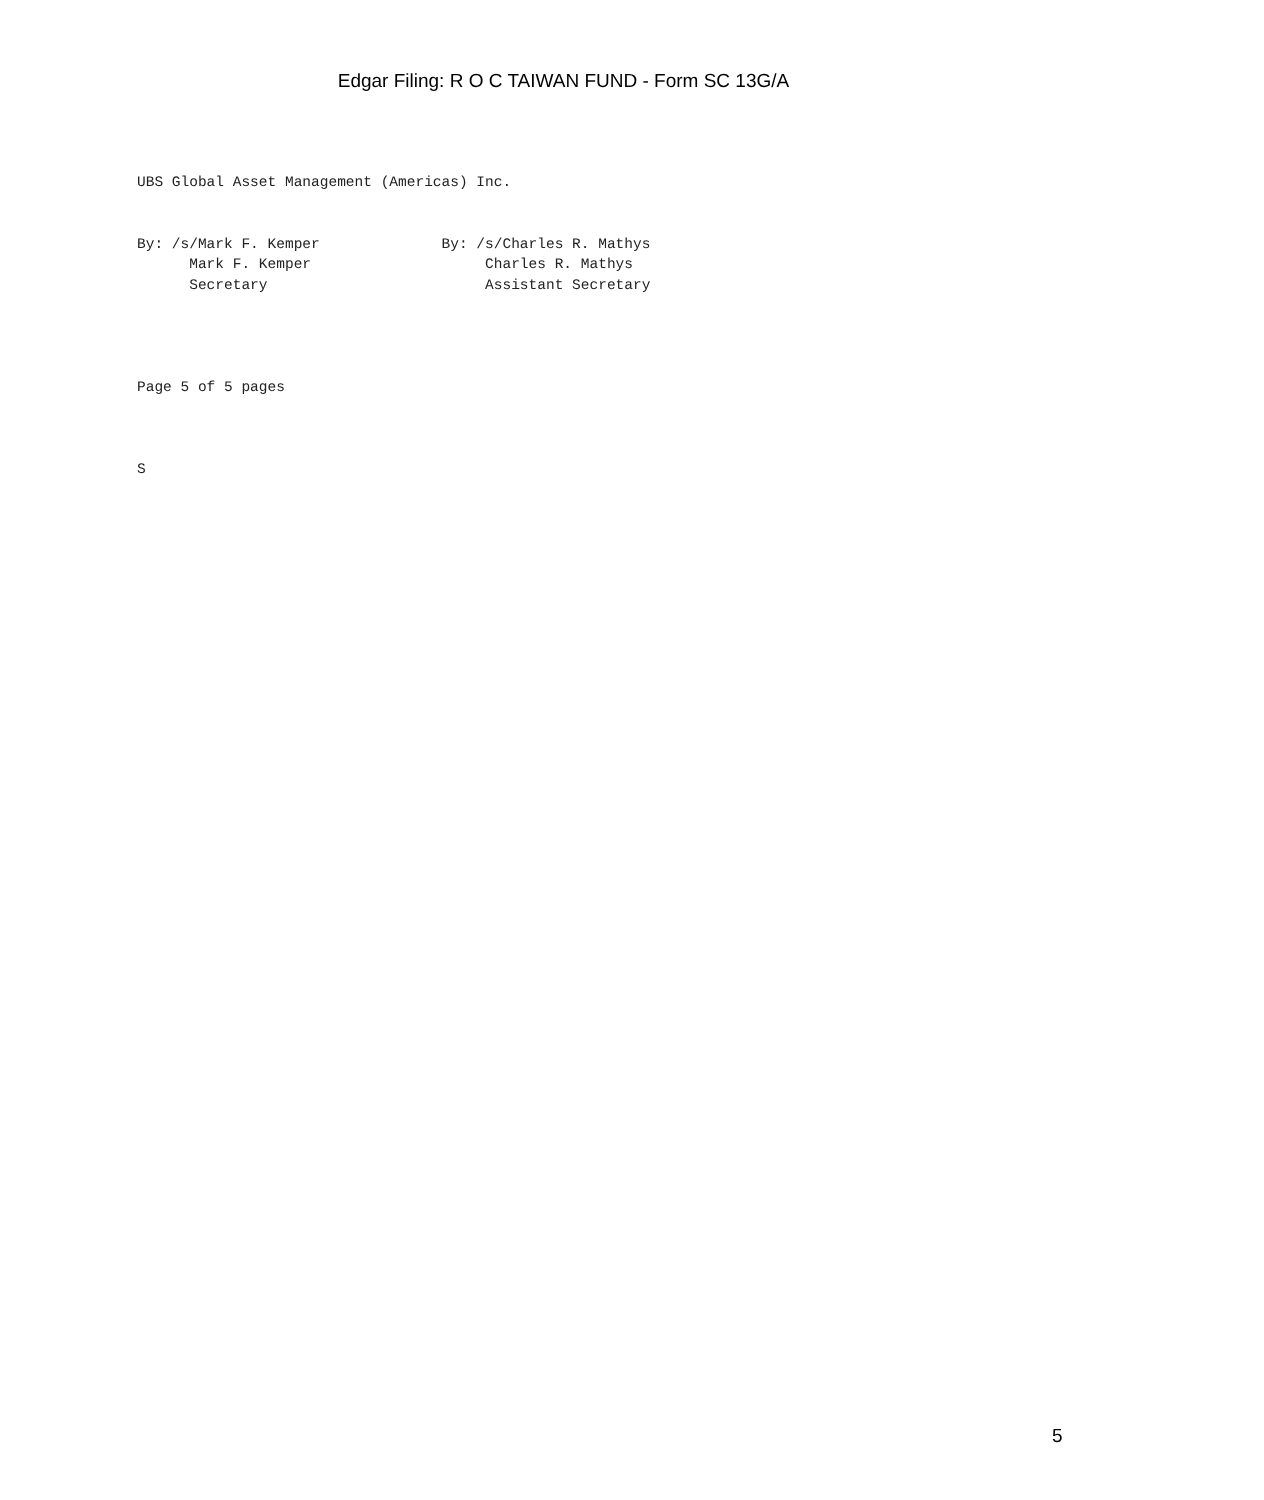Edgar Filing: R O C TAIWAN FUND - Form SC 13G/A
UBS Global Asset Management (Americas) Inc.
By: /s/Mark F. Kemper              By: /s/Charles R. Mathys
      Mark F. Kemper                    Charles R. Mathys
      Secretary                         Assistant Secretary
Page 5 of 5 pages
S
5